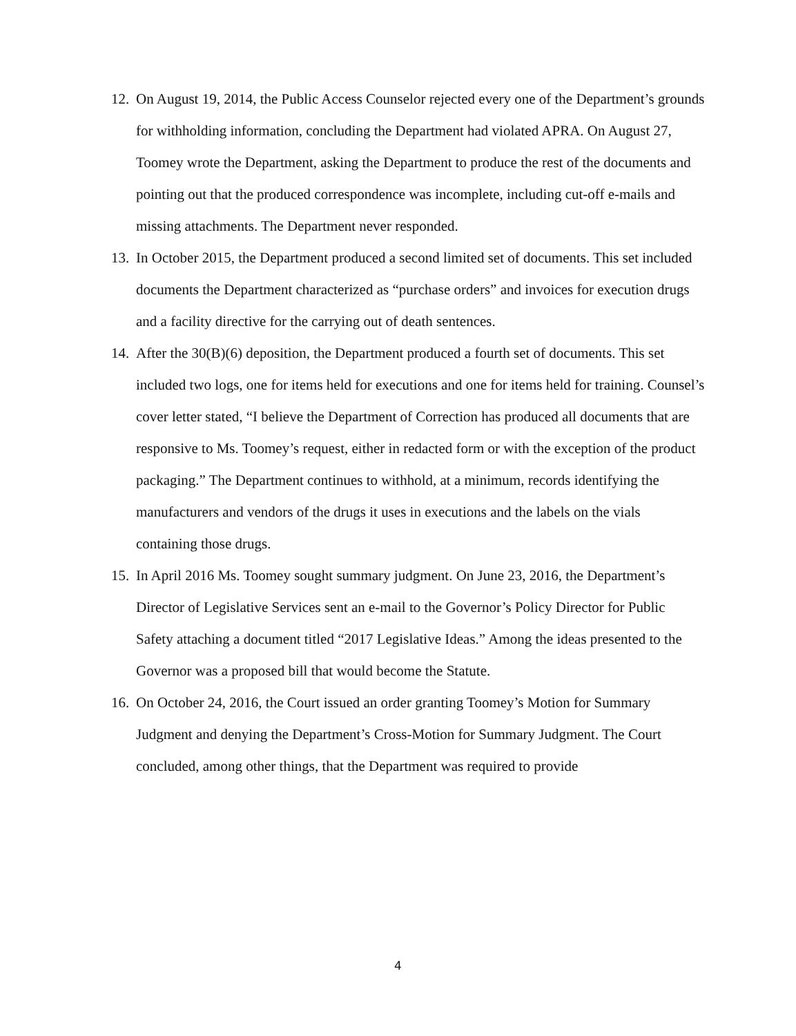12. On August 19, 2014, the Public Access Counselor rejected every one of the Department’s grounds for withholding information, concluding the Department had violated APRA. On August 27, Toomey wrote the Department, asking the Department to produce the rest of the documents and pointing out that the produced correspondence was incomplete, including cut-off e-mails and missing attachments. The Department never responded.
13. In October 2015, the Department produced a second limited set of documents. This set included documents the Department characterized as “purchase orders” and invoices for execution drugs and a facility directive for the carrying out of death sentences.
14. After the 30(B)(6) deposition, the Department produced a fourth set of documents. This set included two logs, one for items held for executions and one for items held for training. Counsel’s cover letter stated, “I believe the Department of Correction has produced all documents that are responsive to Ms. Toomey’s request, either in redacted form or with the exception of the product packaging.” The Department continues to withhold, at a minimum, records identifying the manufacturers and vendors of the drugs it uses in executions and the labels on the vials containing those drugs.
15. In April 2016 Ms. Toomey sought summary judgment. On June 23, 2016, the Department’s Director of Legislative Services sent an e-mail to the Governor’s Policy Director for Public Safety attaching a document titled “2017 Legislative Ideas.” Among the ideas presented to the Governor was a proposed bill that would become the Statute.
16. On October 24, 2016, the Court issued an order granting Toomey’s Motion for Summary Judgment and denying the Department’s Cross-Motion for Summary Judgment. The Court concluded, among other things, that the Department was required to provide
4